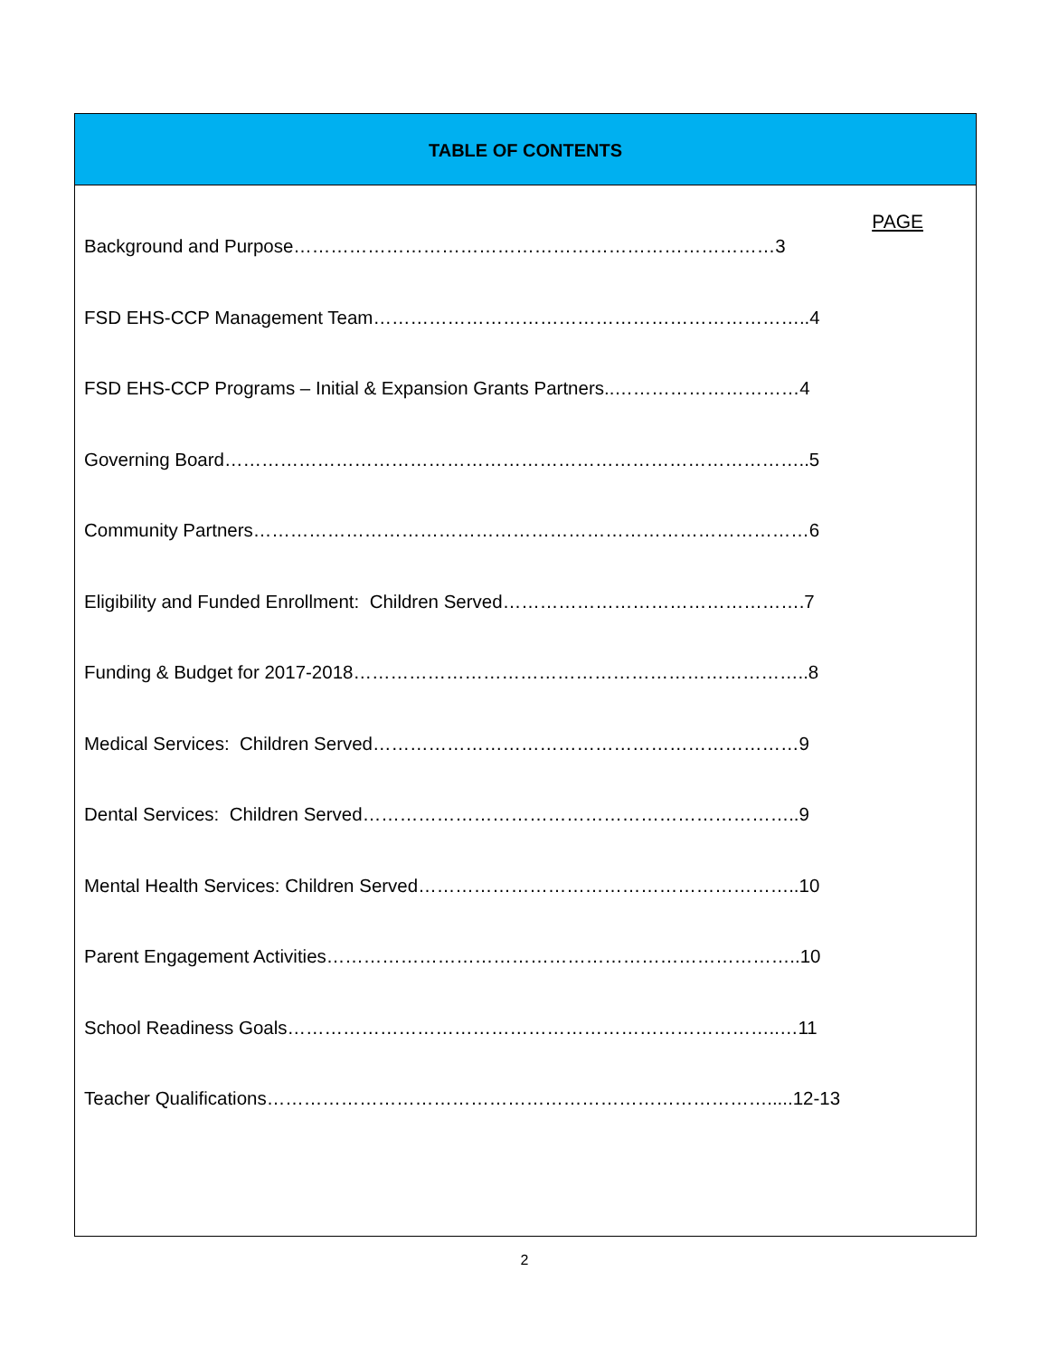TABLE OF CONTENTS
PAGE
Background and Purpose……………………………………………………………………3
FSD EHS-CCP Management Team……………………………………………………………..4
FSD EHS-CCP Programs – Initial & Expansion Grants Partners..…………………………4
Governing Board…………………………………………………………………………………..5
Community Partners………………………………………………………………………………6
Eligibility and Funded Enrollment: Children Served………………………………………….7
Funding & Budget for 2017-2018………………………………………………………………..8
Medical Services: Children Served……………………………………………………………9
Dental Services: Children Served……………………………………………………………..9
Mental Health Services: Children Served……………………………………………………..10
Parent Engagement Activities…………………………………………………………………..10
School Readiness Goals……………………………………………………………………..…11
Teacher Qualifications……………………………………………………………………….....12-13
2